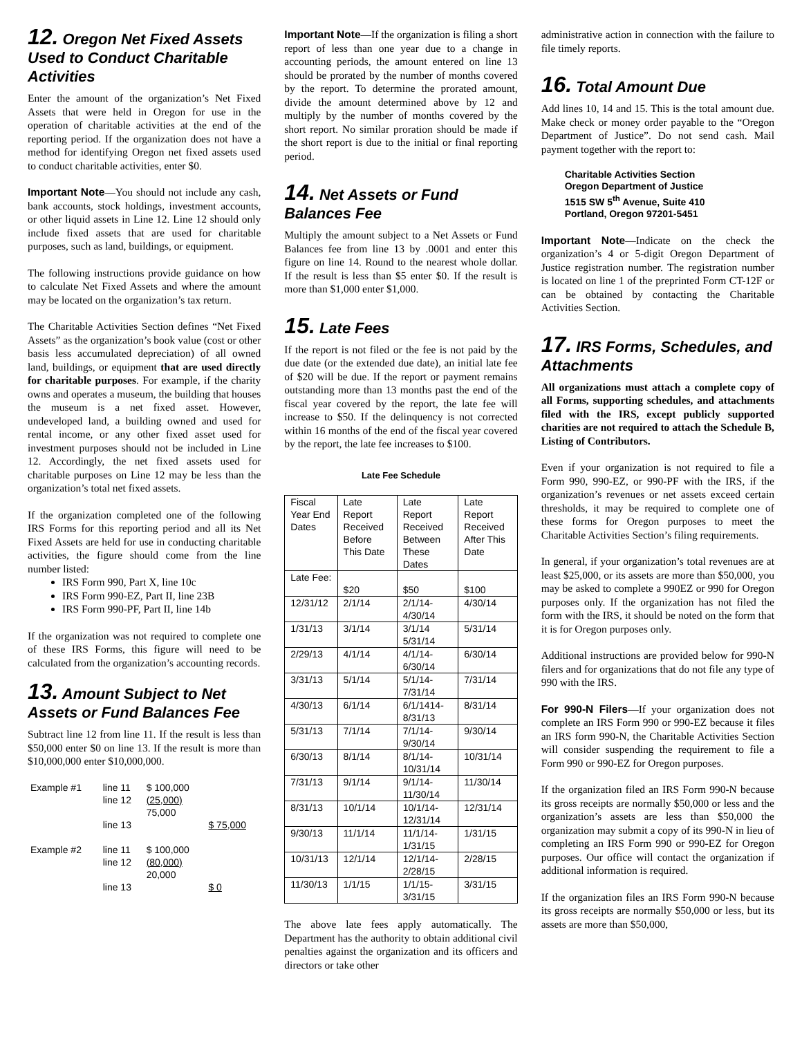12. Oregon Net Fixed Assets Used to Conduct Charitable Activities
Enter the amount of the organization’s Net Fixed Assets that were held in Oregon for use in the operation of charitable activities at the end of the reporting period. If the organization does not have a method for identifying Oregon net fixed assets used to conduct charitable activities, enter $0.
Important Note—You should not include any cash, bank accounts, stock holdings, investment accounts, or other liquid assets in Line 12. Line 12 should only include fixed assets that are used for charitable purposes, such as land, buildings, or equipment.
The following instructions provide guidance on how to calculate Net Fixed Assets and where the amount may be located on the organization’s tax return.
The Charitable Activities Section defines “Net Fixed Assets” as the organization’s book value (cost or other basis less accumulated depreciation) of all owned land, buildings, or equipment that are used directly for charitable purposes. For example, if the charity owns and operates a museum, the building that houses the museum is a net fixed asset. However, undeveloped land, a building owned and used for rental income, or any other fixed asset used for investment purposes should not be included in Line 12. Accordingly, the net fixed assets used for charitable purposes on Line 12 may be less than the organization’s total net fixed assets.
If the organization completed one of the following IRS Forms for this reporting period and all its Net Fixed Assets are held for use in conducting charitable activities, the figure should come from the line number listed:
IRS Form 990, Part X, line 10c
IRS Form 990-EZ, Part II, line 23B
IRS Form 990-PF, Part II, line 14b
If the organization was not required to complete one of these IRS Forms, this figure will need to be calculated from the organization’s accounting records.
13. Amount Subject to Net Assets or Fund Balances Fee
Subtract line 12 from line 11. If the result is less than $50,000 enter $0 on line 13. If the result is more than $10,000,000 enter $10,000,000.
| Example #1 | line 11 line 12 | $ 100,000 (25,000) 75,000 | |
| | line 13 | | $ 75,000 |
| Example #2 | line 11 line 12 | $ 100,000 (80,000) 20,000 | |
| | line 13 | | $ 0 |
Important Note—If the organization is filing a short report of less than one year due to a change in accounting periods, the amount entered on line 13 should be prorated by the number of months covered by the report. To determine the prorated amount, divide the amount determined above by 12 and multiply by the number of months covered by the short report. No similar proration should be made if the short report is due to the initial or final reporting period.
14. Net Assets or Fund Balances Fee
Multiply the amount subject to a Net Assets or Fund Balances fee from line 13 by .0001 and enter this figure on line 14. Round to the nearest whole dollar. If the result is less than $5 enter $0. If the result is more than $1,000 enter $1,000.
15. Late Fees
If the report is not filed or the fee is not paid by the due date (or the extended due date), an initial late fee of $20 will be due. If the report or payment remains outstanding more than 13 months past the end of the fiscal year covered by the report, the late fee will increase to $50. If the delinquency is not corrected within 16 months of the end of the fiscal year covered by the report, the late fee increases to $100.
Late Fee Schedule
| Fiscal Year End Dates | Late Report Received Before This Date | Late Report Received Between These Dates | Late Report Received After This Date |
| Late Fee: | $20 | $50 | $100 |
| 12/31/12 | 2/1/14 | 2/1/14-4/30/14 | 4/30/14 |
| 1/31/13 | 3/1/14 | 3/1/14 5/31/14 | 5/31/14 |
| 2/29/13 | 4/1/14 | 4/1/14-6/30/14 | 6/30/14 |
| 3/31/13 | 5/1/14 | 5/1/14-7/31/14 | 7/31/14 |
| 4/30/13 | 6/1/14 | 6/1/1414-8/31/13 | 8/31/14 |
| 5/31/13 | 7/1/14 | 7/1/14-9/30/14 | 9/30/14 |
| 6/30/13 | 8/1/14 | 8/1/14-10/31/14 | 10/31/14 |
| 7/31/13 | 9/1/14 | 9/1/14-11/30/14 | 11/30/14 |
| 8/31/13 | 10/1/14 | 10/1/14-12/31/14 | 12/31/14 |
| 9/30/13 | 11/1/14 | 11/1/14-1/31/15 | 1/31/15 |
| 10/31/13 | 12/1/14 | 12/1/14-2/28/15 | 2/28/15 |
| 11/30/13 | 1/1/15 | 1/1/15-3/31/15 | 3/31/15 |
The above late fees apply automatically. The Department has the authority to obtain additional civil penalties against the organization and its officers and directors or take other
administrative action in connection with the failure to file timely reports.
16. Total Amount Due
Add lines 10, 14 and 15. This is the total amount due. Make check or money order payable to the “Oregon Department of Justice”. Do not send cash. Mail payment together with the report to:
Charitable Activities Section
Oregon Department of Justice
1515 SW 5<sup>th</sup> Avenue, Suite 410
Portland, Oregon 97201-5451
Important Note—Indicate on the check the organization’s 4 or 5-digit Oregon Department of Justice registration number. The registration number is located on line 1 of the preprinted Form CT-12F or can be obtained by contacting the Charitable Activities Section.
17. IRS Forms, Schedules, and Attachments
All organizations must attach a complete copy of all Forms, supporting schedules, and attachments filed with the IRS, except publicly supported charities are not required to attach the Schedule B, Listing of Contributors.
Even if your organization is not required to file a Form 990, 990-EZ, or 990-PF with the IRS, if the organization’s revenues or net assets exceed certain thresholds, it may be required to complete one of these forms for Oregon purposes to meet the Charitable Activities Section’s filing requirements.
In general, if your organization’s total revenues are at least $25,000, or its assets are more than $50,000, you may be asked to complete a 990EZ or 990 for Oregon purposes only. If the organization has not filed the form with the IRS, it should be noted on the form that it is for Oregon purposes only.
Additional instructions are provided below for 990-N filers and for organizations that do not file any type of 990 with the IRS.
For 990-N Filers—If your organization does not complete an IRS Form 990 or 990-EZ because it files an IRS form 990-N, the Charitable Activities Section will consider suspending the requirement to file a Form 990 or 990-EZ for Oregon purposes.
If the organization filed an IRS Form 990-N because its gross receipts are normally $50,000 or less and the organization’s assets are less than $50,000 the organization may submit a copy of its 990-N in lieu of completing an IRS Form 990 or 990-EZ for Oregon purposes. Our office will contact the organization if additional information is required.
If the organization files an IRS Form 990-N because its gross receipts are normally $50,000 or less, but its assets are more than $50,000,